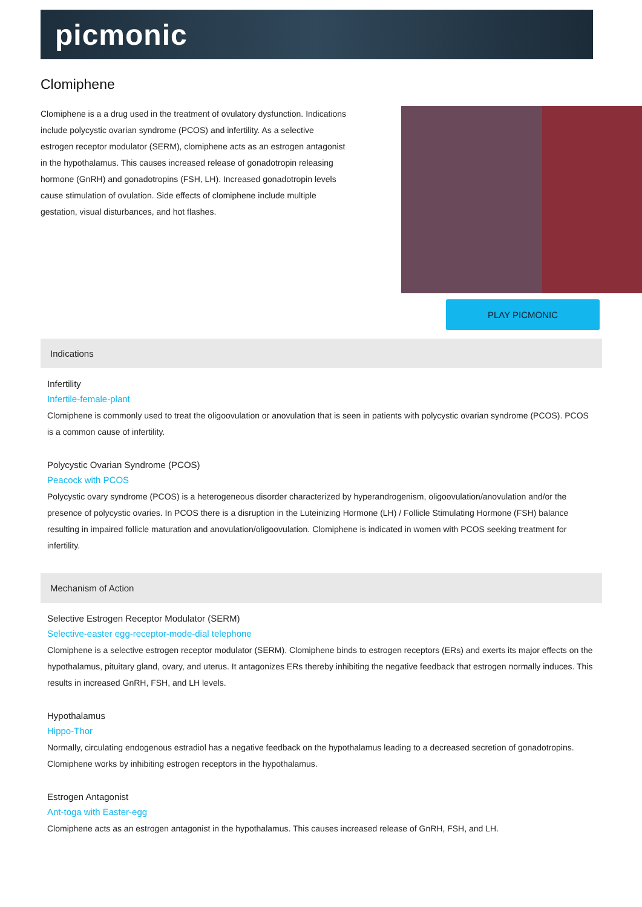picmonic
Clomiphene
Clomiphene is a a drug used in the treatment of ovulatory dysfunction. Indications include polycystic ovarian syndrome (PCOS) and infertility. As a selective estrogen receptor modulator (SERM), clomiphene acts as an estrogen antagonist in the hypothalamus. This causes increased release of gonadotropin releasing hormone (GnRH) and gonadotropins (FSH, LH). Increased gonadotropin levels cause stimulation of ovulation. Side effects of clomiphene include multiple gestation, visual disturbances, and hot flashes.
PLAY PICMONIC
Indications
Infertility
Infertile-female-plant
Clomiphene is commonly used to treat the oligoovulation or anovulation that is seen in patients with polycystic ovarian syndrome (PCOS). PCOS is a common cause of infertility.
Polycystic Ovarian Syndrome (PCOS)
Peacock with PCOS
Polycystic ovary syndrome (PCOS) is a heterogeneous disorder characterized by hyperandrogenism, oligoovulation/anovulation and/or the presence of polycystic ovaries. In PCOS there is a disruption in the Luteinizing Hormone (LH) / Follicle Stimulating Hormone (FSH) balance resulting in impaired follicle maturation and anovulation/oligoovulation. Clomiphene is indicated in women with PCOS seeking treatment for infertility.
Mechanism of Action
Selective Estrogen Receptor Modulator (SERM)
Selective-easter egg-receptor-mode-dial telephone
Clomiphene is a selective estrogen receptor modulator (SERM). Clomiphene binds to estrogen receptors (ERs) and exerts its major effects on the hypothalamus, pituitary gland, ovary, and uterus. It antagonizes ERs thereby inhibiting the negative feedback that estrogen normally induces. This results in increased GnRH, FSH, and LH levels.
Hypothalamus
Hippo-Thor
Normally, circulating endogenous estradiol has a negative feedback on the hypothalamus leading to a decreased secretion of gonadotropins. Clomiphene works by inhibiting estrogen receptors in the hypothalamus.
Estrogen Antagonist
Ant-toga with Easter-egg
Clomiphene acts as an estrogen antagonist in the hypothalamus. This causes increased release of GnRH, FSH, and LH.